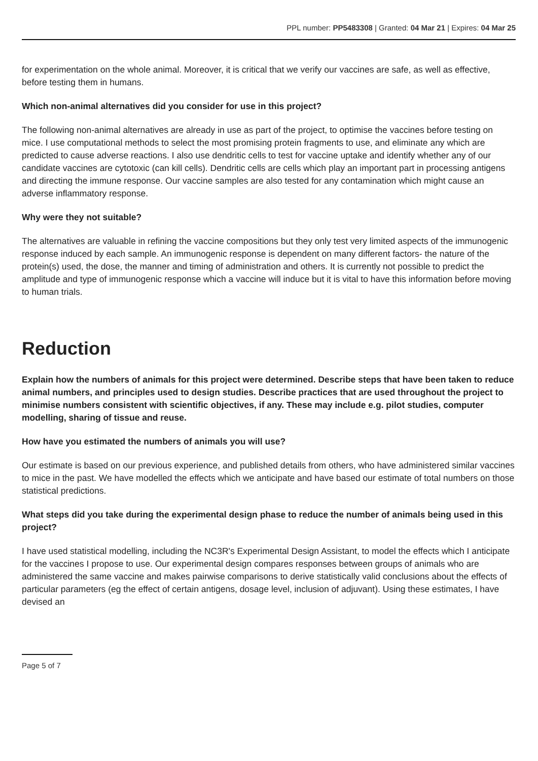PPL number: PP5483308 | Granted: 04 Mar 21 | Expires: 04 Mar 25
for experimentation on the whole animal. Moreover, it is critical that we verify our vaccines are safe, as well as effective, before testing them in humans.
Which non-animal alternatives did you consider for use in this project?
The following non-animal alternatives are already in use as part of the project, to optimise the vaccines before testing on mice. I use computational methods to select the most promising protein fragments to use, and eliminate any which are predicted to cause adverse reactions. I also use dendritic cells to test for vaccine uptake and identify whether any of our candidate vaccines are cytotoxic (can kill cells). Dendritic cells are cells which play an important part in processing antigens and directing the immune response. Our vaccine samples are also tested for any contamination which might cause an adverse inflammatory response.
Why were they not suitable?
The alternatives are valuable in refining the vaccine compositions but they only test very limited aspects of the immunogenic response induced by each sample. An immunogenic response is dependent on many different factors- the nature of the protein(s) used, the dose, the manner and timing of administration and others. It is currently not possible to predict the amplitude and type of immunogenic response which a vaccine will induce but it is vital to have this information before moving to human trials.
Reduction
Explain how the numbers of animals for this project were determined. Describe steps that have been taken to reduce animal numbers, and principles used to design studies. Describe practices that are used throughout the project to minimise numbers consistent with scientific objectives, if any. These may include e.g. pilot studies, computer modelling, sharing of tissue and reuse.
How have you estimated the numbers of animals you will use?
Our estimate is based on our previous experience, and published details from others, who have administered similar vaccines to mice in the past. We have modelled the effects which we anticipate and have based our estimate of total numbers on those statistical predictions.
What steps did you take during the experimental design phase to reduce the number of animals being used in this project?
I have used statistical modelling, including the NC3R's Experimental Design Assistant, to model the effects which I anticipate for the vaccines I propose to use. Our experimental design compares responses between groups of animals who are administered the same vaccine and makes pairwise comparisons to derive statistically valid conclusions about the effects of particular parameters (eg the effect of certain antigens, dosage level, inclusion of adjuvant). Using these estimates, I have devised an
Page 5 of 7